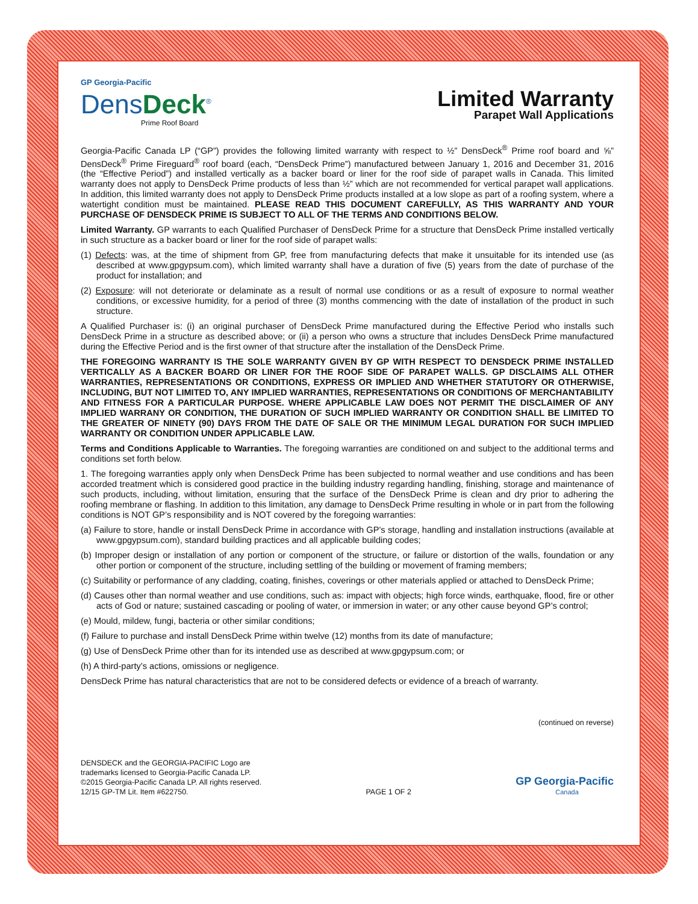GP Georgia-Pacific
DensDeck<sup>®</sup>
Prime Roof Board
Limited Warranty
Parapet Wall Applications
Georgia-Pacific Canada LP (“GP”) provides the following limited warranty with respect to ½” DensDeck<sup>®</sup> Prime roof board and ⅝” DensDeck<sup>®</sup> Prime Fireguard<sup>®</sup> roof board (each, “DensDeck Prime”) manufactured between January 1, 2016 and December 31, 2016 (the “Effective Period”) and installed vertically as a backer board or liner for the roof side of parapet walls in Canada. This limited warranty does not apply to DensDeck Prime products of less than ½” which are not recommended for vertical parapet wall applications. In addition, this limited warranty does not apply to DensDeck Prime products installed at a low slope as part of a roofing system, where a watertight condition must be maintained. PLEASE READ THIS DOCUMENT CAREFULLY, AS THIS WARRANTY AND YOUR PURCHASE OF DENSDECK PRIME IS SUBJECT TO ALL OF THE TERMS AND CONDITIONS BELOW.
Limited Warranty. GP warrants to each Qualified Purchaser of DensDeck Prime for a structure that DensDeck Prime installed vertically in such structure as a backer board or liner for the roof side of parapet walls:
(1) Defects: was, at the time of shipment from GP, free from manufacturing defects that make it unsuitable for its intended use (as described at www.gpgypsum.com), which limited warranty shall have a duration of five (5) years from the date of purchase of the product for installation; and
(2) Exposure: will not deteriorate or delaminate as a result of normal use conditions or as a result of exposure to normal weather conditions, or excessive humidity, for a period of three (3) months commencing with the date of installation of the product in such structure.
A Qualified Purchaser is: (i) an original purchaser of DensDeck Prime manufactured during the Effective Period who installs such DensDeck Prime in a structure as described above; or (ii) a person who owns a structure that includes DensDeck Prime manufactured during the Effective Period and is the first owner of that structure after the installation of the DensDeck Prime.
THE FOREGOING WARRANTY IS THE SOLE WARRANTY GIVEN BY GP WITH RESPECT TO DENSDECK PRIME INSTALLED VERTICALLY AS A BACKER BOARD OR LINER FOR THE ROOF SIDE OF PARAPET WALLS. GP DISCLAIMS ALL OTHER WARRANTIES, REPRESENTATIONS OR CONDITIONS, EXPRESS OR IMPLIED AND WHETHER STATUTORY OR OTHERWISE, INCLUDING, BUT NOT LIMITED TO, ANY IMPLIED WARRANTIES, REPRESENTATIONS OR CONDITIONS OF MERCHANTABILITY AND FITNESS FOR A PARTICULAR PURPOSE. WHERE APPLICABLE LAW DOES NOT PERMIT THE DISCLAIMER OF ANY IMPLIED WARRANY OR CONDITION, THE DURATION OF SUCH IMPLIED WARRANTY OR CONDITION SHALL BE LIMITED TO THE GREATER OF NINETY (90) DAYS FROM THE DATE OF SALE OR THE MINIMUM LEGAL DURATION FOR SUCH IMPLIED WARRANTY OR CONDITION UNDER APPLICABLE LAW.
Terms and Conditions Applicable to Warranties. The foregoing warranties are conditioned on and subject to the additional terms and conditions set forth below.
1. The foregoing warranties apply only when DensDeck Prime has been subjected to normal weather and use conditions and has been accorded treatment which is considered good practice in the building industry regarding handling, finishing, storage and maintenance of such products, including, without limitation, ensuring that the surface of the DensDeck Prime is clean and dry prior to adhering the roofing membrane or flashing. In addition to this limitation, any damage to DensDeck Prime resulting in whole or in part from the following conditions is NOT GP’s responsibility and is NOT covered by the foregoing warranties:
(a) Failure to store, handle or install DensDeck Prime in accordance with GP’s storage, handling and installation instructions (available at www.gpgypsum.com), standard building practices and all applicable building codes;
(b) Improper design or installation of any portion or component of the structure, or failure or distortion of the walls, foundation or any other portion or component of the structure, including settling of the building or movement of framing members;
(c) Suitability or performance of any cladding, coating, finishes, coverings or other materials applied or attached to DensDeck Prime;
(d) Causes other than normal weather and use conditions, such as: impact with objects; high force winds, earthquake, flood, fire or other acts of God or nature; sustained cascading or pooling of water, or immersion in water; or any other cause beyond GP’s control;
(e) Mould, mildew, fungi, bacteria or other similar conditions;
(f) Failure to purchase and install DensDeck Prime within twelve (12) months from its date of manufacture;
(g) Use of DensDeck Prime other than for its intended use as described at www.gpgypsum.com; or
(h) A third-party’s actions, omissions or negligence.
DensDeck Prime has natural characteristics that are not to be considered defects or evidence of a breach of warranty.
(continued on reverse)
DENSDECK and the GEORGIA-PACIFIC Logo are
trademarks licensed to Georgia-Pacific Canada LP.
©2015 Georgia-Pacific Canada LP. All rights reserved.
12/15 GP-TM Lit. Item #622750.
PAGE 1 OF 2
GP Georgia-Pacific
Canada